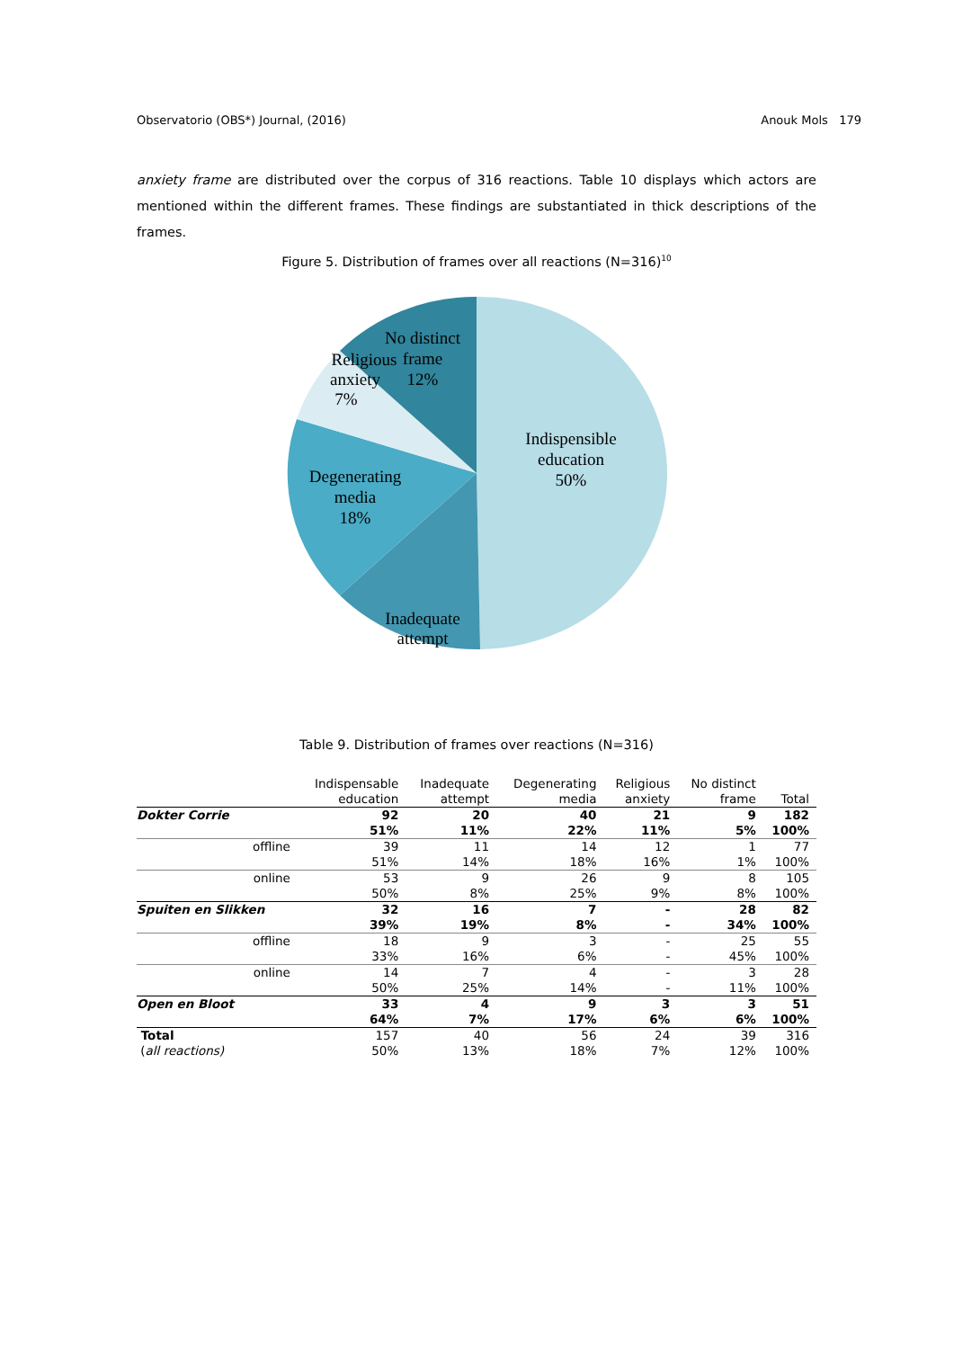Observatorio (OBS*) Journal, (2016) Anouk Mols 179
anxiety frame are distributed over the corpus of 316 reactions. Table 10 displays which actors are mentioned within the different frames. These findings are substantiated in thick descriptions of the frames.
Figure 5. Distribution of frames over all reactions (N=316)<sup>10</sup>
Indispensible
education
50%
Inadequate
attempt
Degenerating
media
18%
Religious
anxiety
7%
No distinct
frame
12%
Table 9. Distribution of frames over reactions (N=316)
| | Indispensable education | Inadequate attempt | Degenerating media | Religious anxiety | No distinct frame | Total |
| --- | --- | --- | --- | --- | --- | --- |
| Dokter Corrie | 92 | 20 | 40 | 21 | 9 | 182 |
| | 51% | 11% | 22% | 11% | 5% | 100% |
| offline | 39 | 11 | 14 | 12 | 1 | 77 |
| | 51% | 14% | 18% | 16% | 1% | 100% |
| online | 53 | 9 | 26 | 9 | 8 | 105 |
| | 50% | 8% | 25% | 9% | 8% | 100% |
| Spuiten en Slikken | 32 | 16 | 7 | - | 28 | 82 |
| | 39% | 19% | 8% | - | 34% | 100% |
| offline | 18 | 9 | 3 | - | 25 | 55 |
| | 33% | 16% | 6% | - | 45% | 100% |
| online | 14 | 7 | 4 | - | 3 | 28 |
| | 50% | 25% | 14% | - | 11% | 100% |
| Open en Bloot | 33 | 4 | 9 | 3 | 3 | 51 |
| | 64% | 7% | 17% | 6% | 6% | 100% |
| Total | 157 | 40 | 56 | 24 | 39 | 316 |
| ( all reactions) | 50% | 13% | 18% | 7% | 12% | 100% |